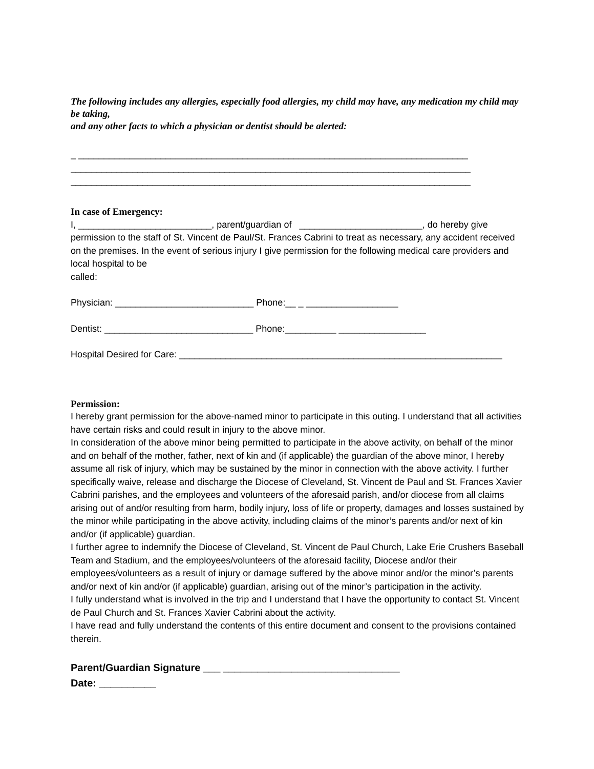The following includes any allergies, especially food allergies, my child may have, any medication my child may be taking,
and any other facts to which a physician or dentist should be alerted:
_ ____________________________________________________________________________
______________________________________________________________________________
______________________________________________________________________________
In case of Emergency:
I, __________________________, parent/guardian of ________________________, do hereby give permission to the staff of St. Vincent de Paul/St. Frances Cabrini to treat as necessary, any accident received on the premises. In the event of serious injury I give permission for the following medical care providers and local hospital to be
called:
Physician: ___________________________ Phone:__ _ __________________
Dentist: _____________________________ Phone:__________ _________________
Hospital Desired for Care: _______________________________________________________________
Permission:
I hereby grant permission for the above-named minor to participate in this outing. I understand that all activities have certain risks and could result in injury to the above minor.
In consideration of the above minor being permitted to participate in the above activity, on behalf of the minor and on behalf of the mother, father, next of kin and (if applicable) the guardian of the above minor, I hereby assume all risk of injury, which may be sustained by the minor in connection with the above activity. I further specifically waive, release and discharge the Diocese of Cleveland, St. Vincent de Paul and St. Frances Xavier Cabrini parishes, and the employees and volunteers of the aforesaid parish, and/or diocese from all claims arising out of and/or resulting from harm, bodily injury, loss of life or property, damages and losses sustained by the minor while participating in the above activity, including claims of the minor’s parents and/or next of kin and/or (if applicable) guardian.
I further agree to indemnify the Diocese of Cleveland, St. Vincent de Paul Church, Lake Erie Crushers Baseball Team and Stadium, and the employees/volunteers of the aforesaid facility, Diocese and/or their employees/volunteers as a result of injury or damage suffered by the above minor and/or the minor’s parents and/or next of kin and/or (if applicable) guardian, arising out of the minor’s participation in the activity.
I fully understand what is involved in the trip and I understand that I have the opportunity to contact St. Vincent de Paul Church and St. Frances Xavier Cabrini about the activity.
I have read and fully understand the contents of this entire document and consent to the provisions contained therein.
Parent/Guardian Signature ___ _______________________________
Date: __________